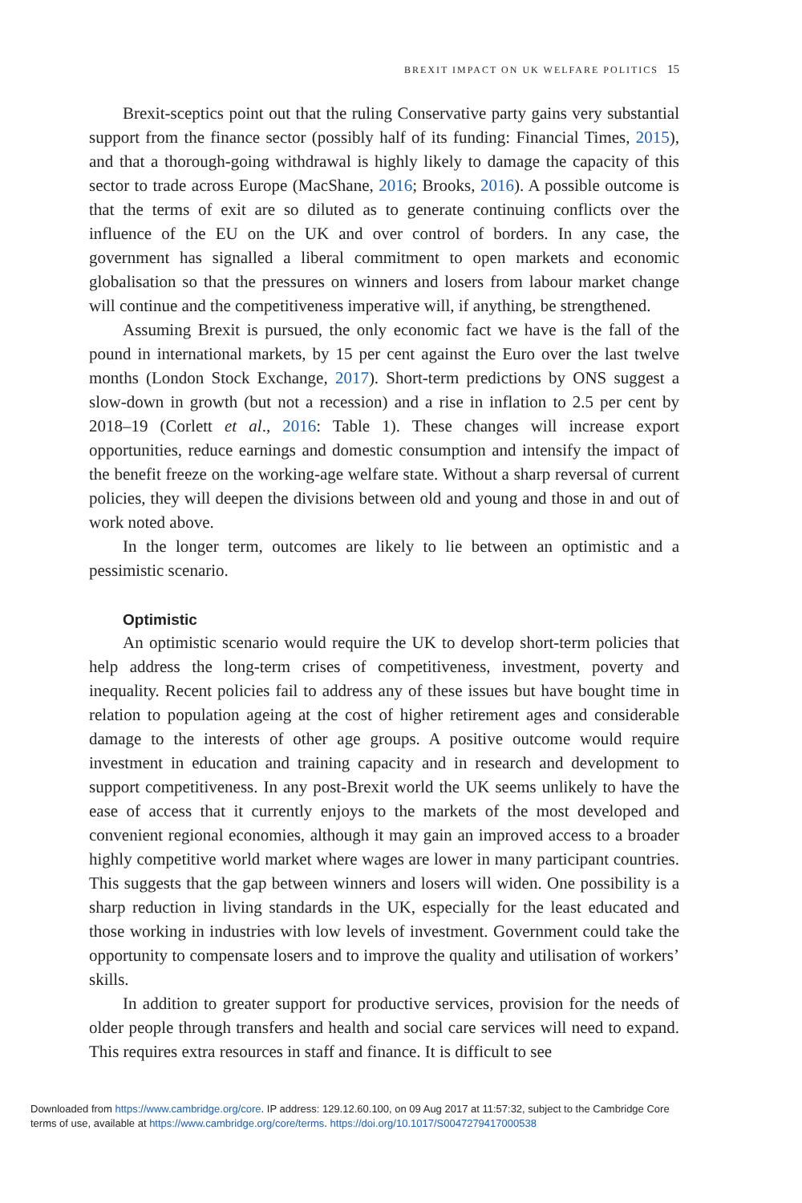BREXIT IMPACT ON UK WELFARE POLITICS 15
Brexit-sceptics point out that the ruling Conservative party gains very substantial support from the finance sector (possibly half of its funding: Financial Times, 2015), and that a thorough-going withdrawal is highly likely to damage the capacity of this sector to trade across Europe (MacShane, 2016; Brooks, 2016). A possible outcome is that the terms of exit are so diluted as to generate continuing conflicts over the influence of the EU on the UK and over control of borders. In any case, the government has signalled a liberal commitment to open markets and economic globalisation so that the pressures on winners and losers from labour market change will continue and the competitiveness imperative will, if anything, be strengthened.
Assuming Brexit is pursued, the only economic fact we have is the fall of the pound in international markets, by 15 per cent against the Euro over the last twelve months (London Stock Exchange, 2017). Short-term predictions by ONS suggest a slow-down in growth (but not a recession) and a rise in inflation to 2.5 per cent by 2018–19 (Corlett et al., 2016: Table 1). These changes will increase export opportunities, reduce earnings and domestic consumption and intensify the impact of the benefit freeze on the working-age welfare state. Without a sharp reversal of current policies, they will deepen the divisions between old and young and those in and out of work noted above.
In the longer term, outcomes are likely to lie between an optimistic and a pessimistic scenario.
Optimistic
An optimistic scenario would require the UK to develop short-term policies that help address the long-term crises of competitiveness, investment, poverty and inequality. Recent policies fail to address any of these issues but have bought time in relation to population ageing at the cost of higher retirement ages and considerable damage to the interests of other age groups. A positive outcome would require investment in education and training capacity and in research and development to support competitiveness. In any post-Brexit world the UK seems unlikely to have the ease of access that it currently enjoys to the markets of the most developed and convenient regional economies, although it may gain an improved access to a broader highly competitive world market where wages are lower in many participant countries. This suggests that the gap between winners and losers will widen. One possibility is a sharp reduction in living standards in the UK, especially for the least educated and those working in industries with low levels of investment. Government could take the opportunity to compensate losers and to improve the quality and utilisation of workers’ skills.
In addition to greater support for productive services, provision for the needs of older people through transfers and health and social care services will need to expand. This requires extra resources in staff and finance. It is difficult to see
Downloaded from https://www.cambridge.org/core. IP address: 129.12.60.100, on 09 Aug 2017 at 11:57:32, subject to the Cambridge Core
terms of use, available at https://www.cambridge.org/core/terms. https://doi.org/10.1017/S0047279417000538